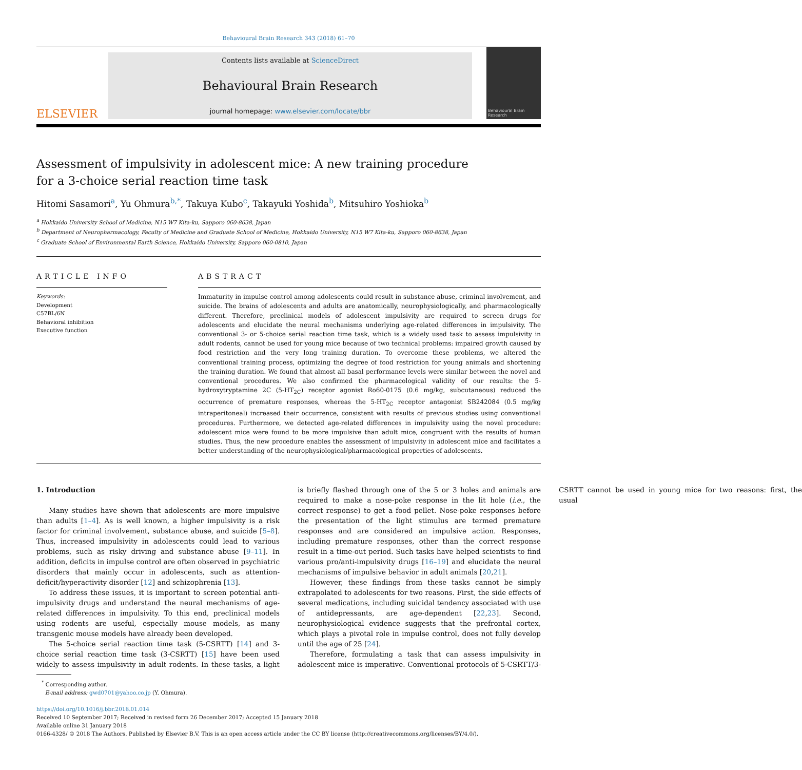Behavioural Brain Research 343 (2018) 61–70
ELSEVIER
Contents lists available at ScienceDirect
Behavioural Brain Research
journal homepage: www.elsevier.com/locate/bbr
Behavioural Brain Research
Assessment of impulsivity in adolescent mice: A new training procedure for a 3-choice serial reaction time task
Hitomi Sasamori<sup>a</sup>, Yu Ohmura<sup>b,*</sup>, Takuya Kubo<sup>c</sup>, Takayuki Yoshida<sup>b</sup>, Mitsuhiro Yoshioka<sup>b</sup>
<sup>a</sup> Hokkaido University School of Medicine, N15 W7 Kita-ku, Sapporo 060-8638, Japan
<sup>b</sup> Department of Neuropharmacology, Faculty of Medicine and Graduate School of Medicine, Hokkaido University, N15 W7 Kita-ku, Sapporo 060-8638, Japan
<sup>c</sup> Graduate School of Environmental Earth Science, Hokkaido University, Sapporo 060-0810, Japan
ARTICLE INFO
Keywords:
Development
C57BL/6N
Behavioral inhibition
Executive function
ABSTRACT
Immaturity in impulse control among adolescents could result in substance abuse, criminal involvement, and suicide. The brains of adolescents and adults are anatomically, neurophysiologically, and pharmacologically different. Therefore, preclinical models of adolescent impulsivity are required to screen drugs for adolescents and elucidate the neural mechanisms underlying age-related differences in impulsivity. The conventional 3- or 5-choice serial reaction time task, which is a widely used task to assess impulsivity in adult rodents, cannot be used for young mice because of two technical problems: impaired growth caused by food restriction and the very long training duration. To overcome these problems, we altered the conventional training process, optimizing the degree of food restriction for young animals and shortening the training duration. We found that almost all basal performance levels were similar between the novel and conventional procedures. We also confirmed the pharmacological validity of our results: the 5-hydroxytryptamine 2C (5-HT<sub>2C</sub>) receptor agonist Ro60-0175 (0.6 mg/kg, subcutaneous) reduced the occurrence of premature responses, whereas the 5-HT<sub>2C</sub> receptor antagonist SB242084 (0.5 mg/kg intraperitoneal) increased their occurrence, consistent with results of previous studies using conventional procedures. Furthermore, we detected age-related differences in impulsivity using the novel procedure: adolescent mice were found to be more impulsive than adult mice, congruent with the results of human studies. Thus, the new procedure enables the assessment of impulsivity in adolescent mice and facilitates a better understanding of the neurophysiological/pharmacological properties of adolescents.
1. Introduction
Many studies have shown that adolescents are more impulsive than adults [1–4]. As is well known, a higher impulsivity is a risk factor for criminal involvement, substance abuse, and suicide [5–8]. Thus, increased impulsivity in adolescents could lead to various problems, such as risky driving and substance abuse [9–11]. In addition, deficits in impulse control are often observed in psychiatric disorders that mainly occur in adolescents, such as attention-deficit/hyperactivity disorder [12] and schizophrenia [13].
To address these issues, it is important to screen potential anti-impulsivity drugs and understand the neural mechanisms of age-related differences in impulsivity. To this end, preclinical models using rodents are useful, especially mouse models, as many transgenic mouse models have already been developed.
The 5-choice serial reaction time task (5-CSRTT) [14] and 3-choice serial reaction time task (3-CSRTT) [15] have been used widely to assess impulsivity in adult rodents. In these tasks, a light is briefly flashed through one of the 5 or 3 holes and animals are required to make a nose-poke response in the lit hole (i.e., the correct response) to get a food pellet. Nose-poke responses before the presentation of the light stimulus are termed premature responses and are considered an impulsive action. Responses, including premature responses, other than the correct response result in a time-out period. Such tasks have helped scientists to find various pro/anti-impulsivity drugs [16–19] and elucidate the neural mechanisms of impulsive behavior in adult animals [20,21].
However, these findings from these tasks cannot be simply extrapolated to adolescents for two reasons. First, the side effects of several medications, including suicidal tendency associated with use of antidepressants, are age-dependent [22,23]. Second, neurophysiological evidence suggests that the prefrontal cortex, which plays a pivotal role in impulse control, does not fully develop until the age of 25 [24].
Therefore, formulating a task that can assess impulsivity in adolescent mice is imperative. Conventional protocols of 5-CSRTT/3-CSRTT cannot be used in young mice for two reasons: first, the usual
<sup>*</sup> Corresponding author.
E-mail address: gwd0701@yahoo.co.jp (Y. Ohmura).
https://doi.org/10.1016/j.bbr.2018.01.014
Received 10 September 2017; Received in revised form 26 December 2017; Accepted 15 January 2018
Available online 31 January 2018
0166-4328/ © 2018 The Authors. Published by Elsevier B.V. This is an open access article under the CC BY license (http://creativecommons.org/licenses/BY/4.0/).